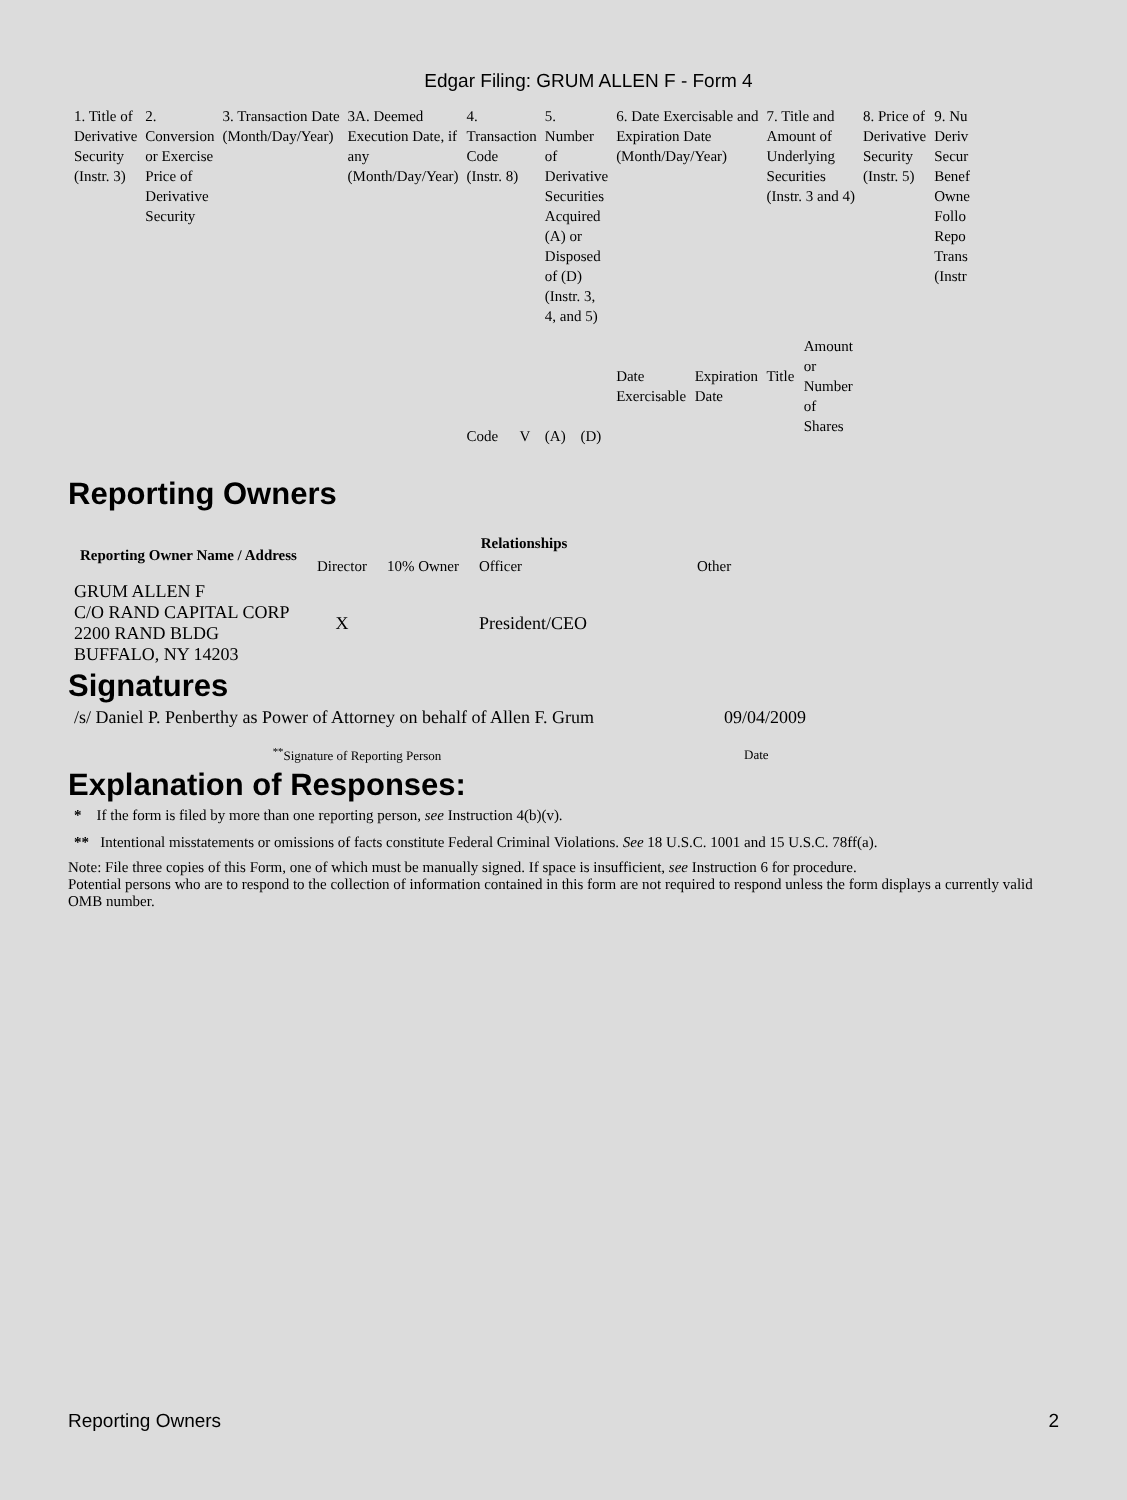Edgar Filing: GRUM ALLEN F - Form 4
| 1. Title of Derivative Security (Instr. 3) | 2. Conversion or Exercise Price of Derivative Security | 3. Transaction Date (Month/Day/Year) | 3A. Deemed Execution Date, if any (Month/Day/Year) | 4. Transaction Code (Instr. 8) | | 5. Number of Derivative Securities Acquired (A) or Disposed of (D) (Instr. 3, 4, and 5) | | 6. Date Exercisable and Expiration Date (Month/Day/Year) | | 7. Title and Amount of Underlying Securities (Instr. 3 and 4) | | 8. Price of Derivative Security (Instr. 5) | 9. Nu Deriv Secur Benef Owne Follo Repo Trans (Instr |
| | | | | Code | V | (A) | (D) | Date Exercisable | Expiration Date | Title | Amount or Number of Shares | | |
Reporting Owners
| Reporting Owner Name / Address | Relationships | | | |
| --- | --- | --- | --- | --- |
| | Director | 10% Owner | Officer | Other |
| GRUM ALLEN F C/O RAND CAPITAL CORP 2200 RAND BLDG BUFFALO, NY 14203 | X | | President/CEO | |
Signatures
| /s/ Daniel P. Penberthy as Power of Attorney on behalf of Allen F. Grum | 09/04/2009 |
| <sup>**</sup> Signature of Reporting Person | Date |
Explanation of Responses:
* If the form is filed by more than one reporting person, see Instruction 4(b)(v).
** Intentional misstatements or omissions of facts constitute Federal Criminal Violations. See 18 U.S.C. 1001 and 15 U.S.C. 78ff(a).
Note: File three copies of this Form, one of which must be manually signed. If space is insufficient, see Instruction 6 for procedure.
Potential persons who are to respond to the collection of information contained in this form are not required to respond unless the form displays a currently valid OMB number.
Reporting Owners 2